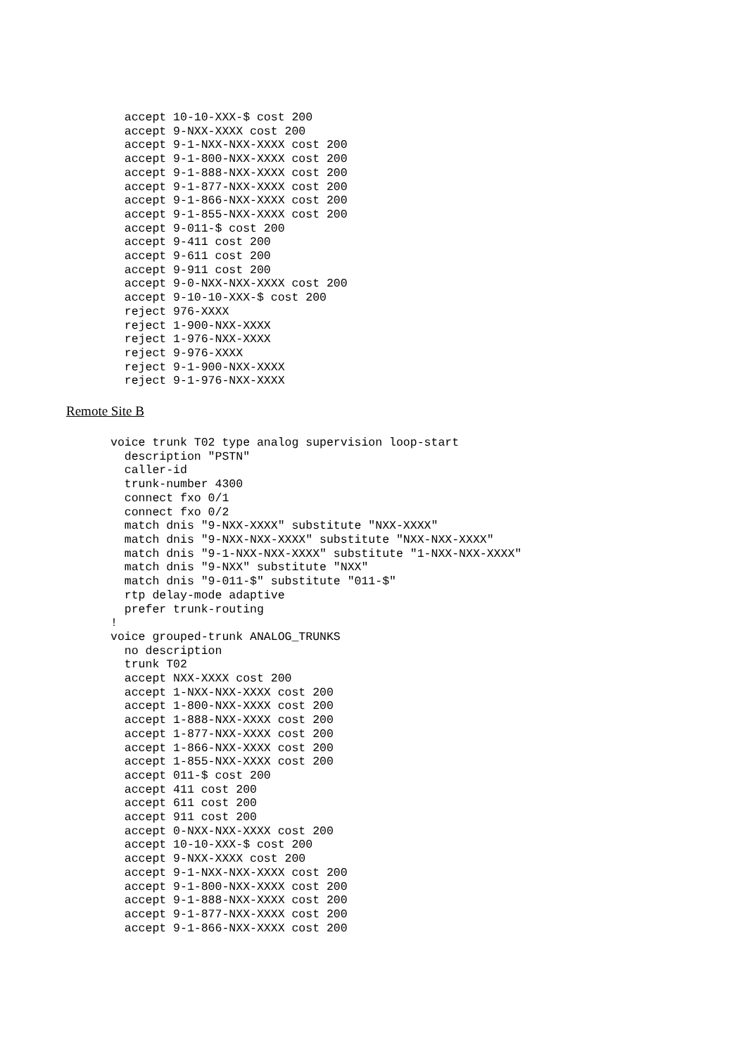accept 10-10-XXX-$ cost 200
  accept 9-NXX-XXXX cost 200
  accept 9-1-NXX-NXX-XXXX cost 200
  accept 9-1-800-NXX-XXXX cost 200
  accept 9-1-888-NXX-XXXX cost 200
  accept 9-1-877-NXX-XXXX cost 200
  accept 9-1-866-NXX-XXXX cost 200
  accept 9-1-855-NXX-XXXX cost 200
  accept 9-011-$ cost 200
  accept 9-411 cost 200
  accept 9-611 cost 200
  accept 9-911 cost 200
  accept 9-0-NXX-NXX-XXXX cost 200
  accept 9-10-10-XXX-$ cost 200
  reject 976-XXXX
  reject 1-900-NXX-XXXX
  reject 1-976-NXX-XXXX
  reject 9-976-XXXX
  reject 9-1-900-NXX-XXXX
  reject 9-1-976-NXX-XXXX
Remote Site B
voice trunk T02 type analog supervision loop-start
  description "PSTN"
  caller-id
  trunk-number 4300
  connect fxo 0/1
  connect fxo 0/2
  match dnis "9-NXX-XXXX" substitute "NXX-XXXX"
  match dnis "9-NXX-NXX-XXXX" substitute "NXX-NXX-XXXX"
  match dnis "9-1-NXX-NXX-XXXX" substitute "1-NXX-NXX-XXXX"
  match dnis "9-NXX" substitute "NXX"
  match dnis "9-011-$" substitute "011-$"
  rtp delay-mode adaptive
  prefer trunk-routing
!
voice grouped-trunk ANALOG_TRUNKS
  no description
  trunk T02
  accept NXX-XXXX cost 200
  accept 1-NXX-NXX-XXXX cost 200
  accept 1-800-NXX-XXXX cost 200
  accept 1-888-NXX-XXXX cost 200
  accept 1-877-NXX-XXXX cost 200
  accept 1-866-NXX-XXXX cost 200
  accept 1-855-NXX-XXXX cost 200
  accept 011-$ cost 200
  accept 411 cost 200
  accept 611 cost 200
  accept 911 cost 200
  accept 0-NXX-NXX-XXXX cost 200
  accept 10-10-XXX-$ cost 200
  accept 9-NXX-XXXX cost 200
  accept 9-1-NXX-NXX-XXXX cost 200
  accept 9-1-800-NXX-XXXX cost 200
  accept 9-1-888-NXX-XXXX cost 200
  accept 9-1-877-NXX-XXXX cost 200
  accept 9-1-866-NXX-XXXX cost 200